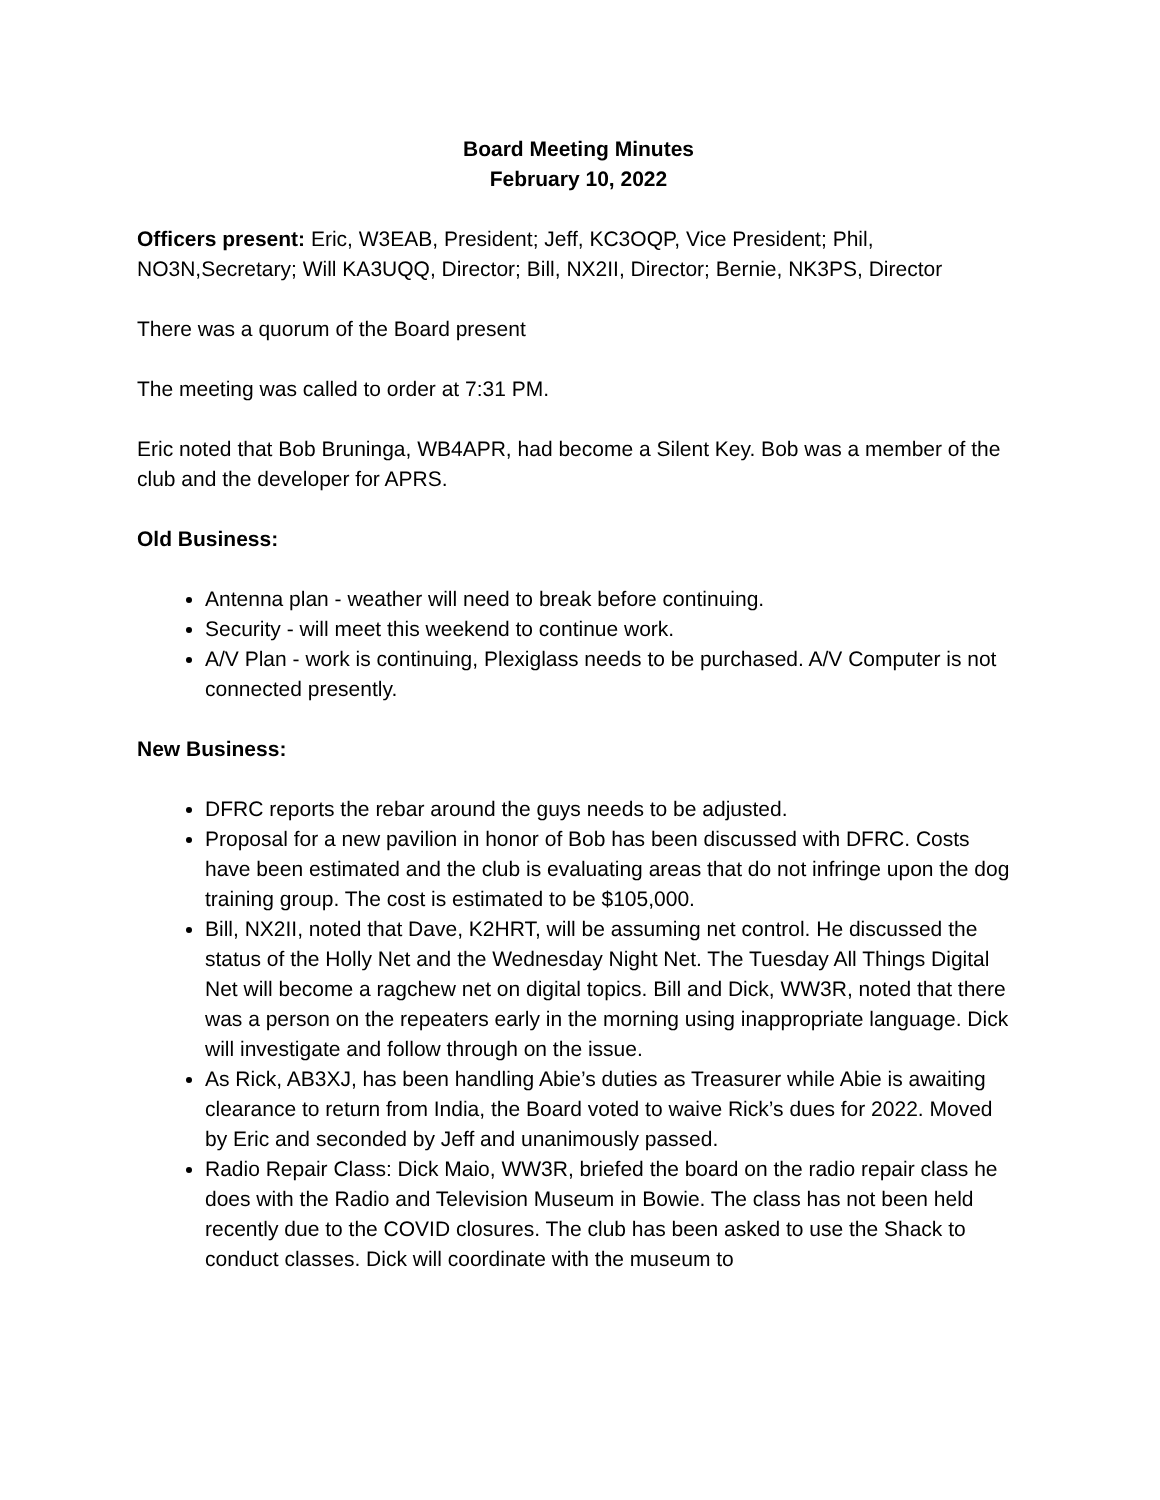Board Meeting Minutes
February 10, 2022
Officers present: Eric, W3EAB, President; Jeff, KC3OQP, Vice President; Phil, NO3N,Secretary; Will KA3UQQ, Director; Bill, NX2II, Director; Bernie, NK3PS, Director
There was a quorum of the Board present
The meeting was called to order at 7:31 PM.
Eric noted that Bob Bruninga, WB4APR, had become a Silent Key. Bob was a member of the club and the developer for APRS.
Old Business:
Antenna plan - weather will need to break before continuing.
Security - will meet this weekend to continue work.
A/V Plan - work is continuing, Plexiglass needs to be purchased. A/V Computer is not connected presently.
New Business:
DFRC reports the rebar around the guys needs to be adjusted.
Proposal for a new pavilion in honor of Bob has been discussed with DFRC. Costs have been estimated and the club is evaluating areas that do not infringe upon the dog training group. The cost is estimated to be $105,000.
Bill, NX2II, noted that Dave, K2HRT, will be assuming net control. He discussed the status of the Holly Net and the Wednesday Night Net. The Tuesday All Things Digital Net will become a ragchew net on digital topics. Bill and Dick, WW3R, noted that there was a person on the repeaters early in the morning using inappropriate language. Dick will investigate and follow through on the issue.
As Rick, AB3XJ, has been handling Abie’s duties as Treasurer while Abie is awaiting clearance to return from India, the Board voted to waive Rick’s dues for 2022. Moved by Eric and seconded by Jeff and unanimously passed.
Radio Repair Class: Dick Maio, WW3R, briefed the board on the radio repair class he does with the Radio and Television Museum in Bowie. The class has not been held recently due to the COVID closures. The club has been asked to use the Shack to conduct classes. Dick will coordinate with the museum to